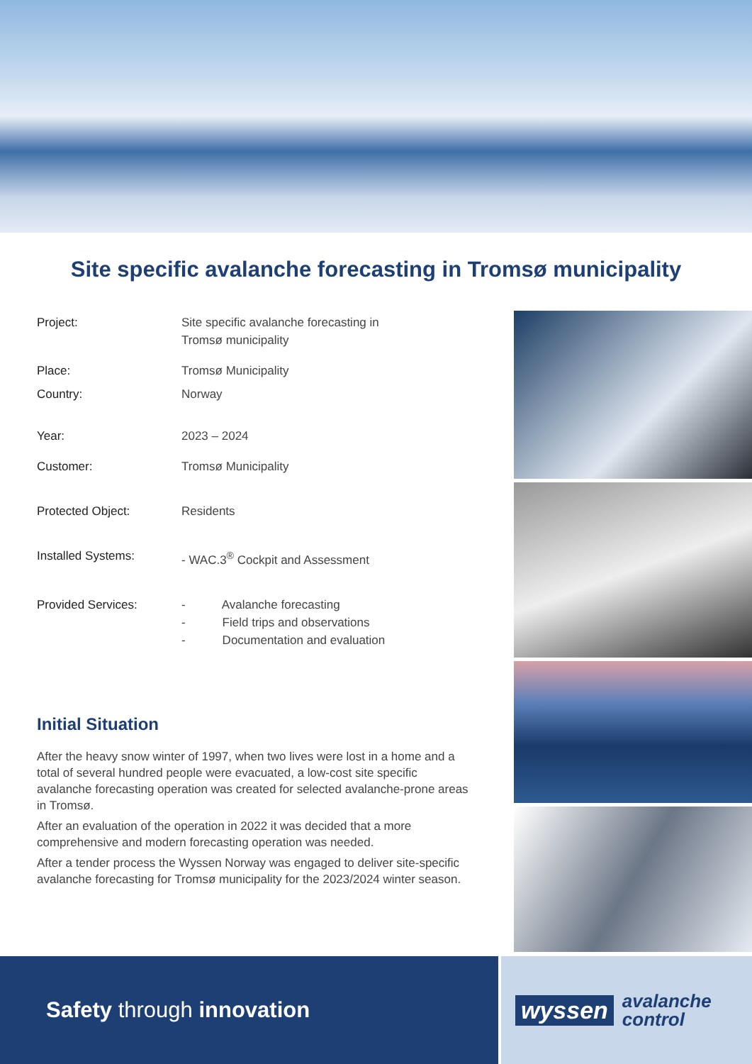Site specific avalanche forecasting in Tromsø municipality
| Project: | Site specific avalanche forecasting in Tromsø municipality |
| Place: | Tromsø Municipality |
| Country: | Norway |
| Year: | 2023 – 2024 |
| Customer: | Tromsø Municipality |
| Protected Object: | Residents |
| Installed Systems: | - WAC.3<sup>®</sup> Cockpit and Assessment |
| Provided Services: | - Avalanche forecasting - Field trips and observations - Documentation and evaluation |
Initial Situation
After the heavy snow winter of 1997, when two lives were lost in a home and a total of several hundred people were evacuated, a low-cost site specific avalanche forecasting operation was created for selected avalanche-prone areas in Tromsø.
After an evaluation of the operation in 2022 it was decided that a more comprehensive and modern forecasting operation was needed.
After a tender process the Wyssen Norway was engaged to deliver site-specific avalanche forecasting for Tromsø municipality for the 2023/2024 winter season.
Safety through innovation
wyssen avalanche
control